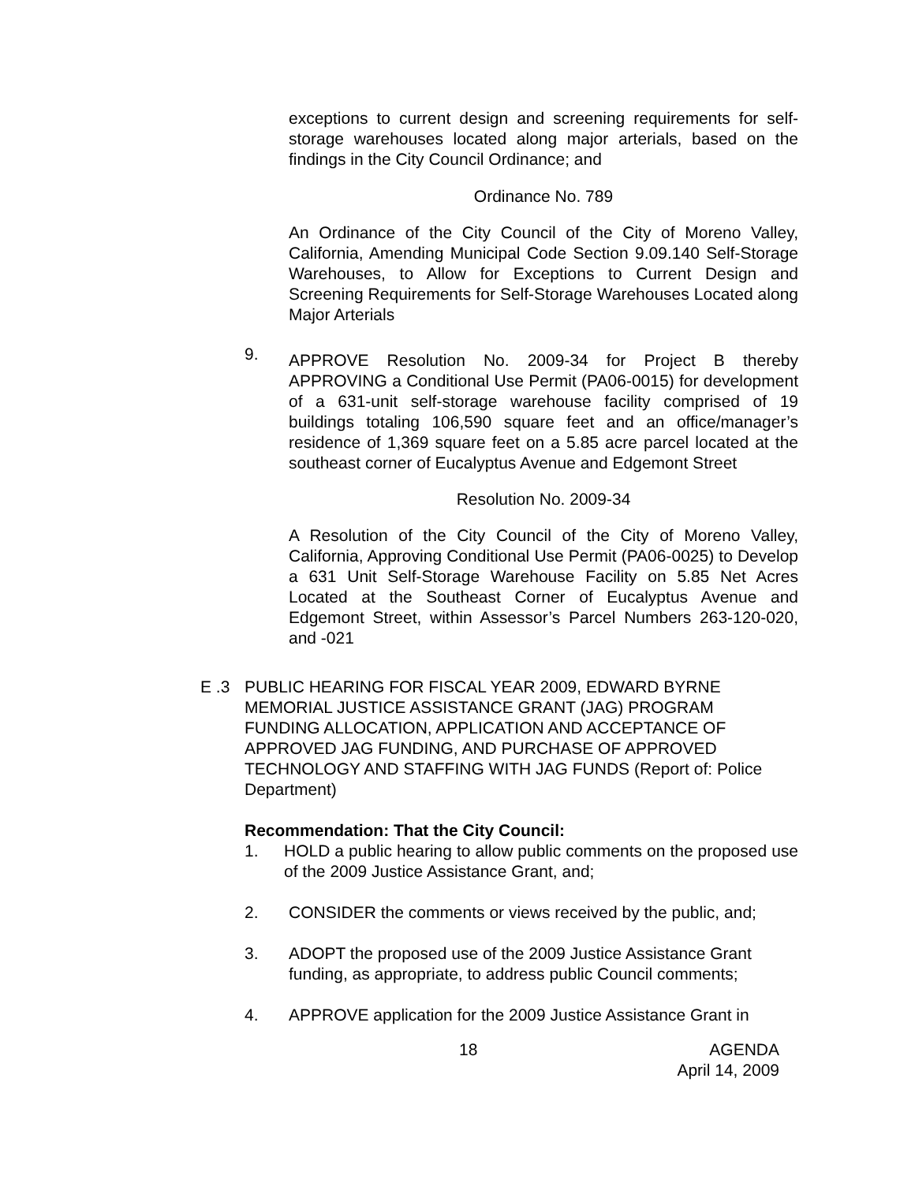exceptions to current design and screening requirements for self-storage warehouses located along major arterials, based on the findings in the City Council Ordinance; and
Ordinance No. 789
An Ordinance of the City Council of the City of Moreno Valley, California, Amending Municipal Code Section 9.09.140 Self-Storage Warehouses, to Allow for Exceptions to Current Design and Screening Requirements for Self-Storage Warehouses Located along Major Arterials
9.
APPROVE Resolution No. 2009-34 for Project B thereby APPROVING a Conditional Use Permit (PA06-0015) for development of a 631-unit self-storage warehouse facility comprised of 19 buildings totaling 106,590 square feet and an office/manager’s residence of 1,369 square feet on a 5.85 acre parcel located at the southeast corner of Eucalyptus Avenue and Edgemont Street
Resolution No. 2009-34
A Resolution of the City Council of the City of Moreno Valley, California, Approving Conditional Use Permit (PA06-0025) to Develop a 631 Unit Self-Storage Warehouse Facility on 5.85 Net Acres Located at the Southeast Corner of Eucalyptus Avenue and Edgemont Street, within Assessor’s Parcel Numbers 263-120-020, and -021
E .3 PUBLIC HEARING FOR FISCAL YEAR 2009, EDWARD BYRNE MEMORIAL JUSTICE ASSISTANCE GRANT (JAG) PROGRAM FUNDING ALLOCATION, APPLICATION AND ACCEPTANCE OF APPROVED JAG FUNDING, AND PURCHASE OF APPROVED TECHNOLOGY AND STAFFING WITH JAG FUNDS (Report of: Police Department)
Recommendation: That the City Council:
1. HOLD a public hearing to allow public comments on the proposed use of the 2009 Justice Assistance Grant, and;
2. CONSIDER the comments or views received by the public, and;
3. ADOPT the proposed use of the 2009 Justice Assistance Grant funding, as appropriate, to address public Council comments;
4. APPROVE application for the 2009 Justice Assistance Grant in
18 AGENDA
April 14, 2009